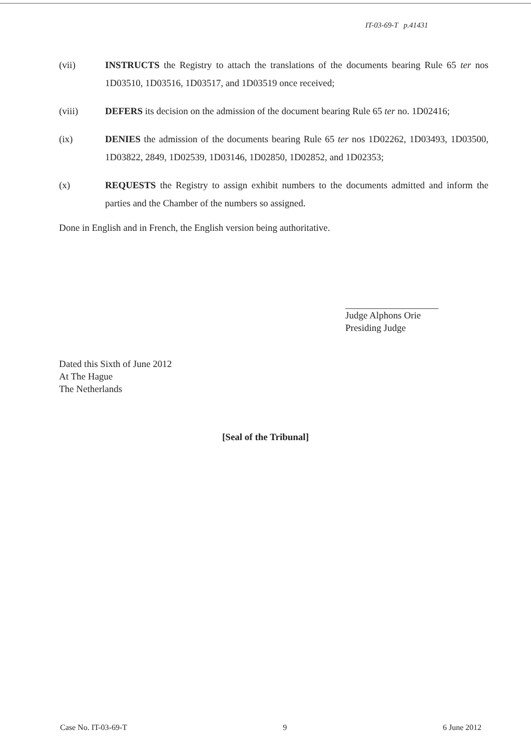IT-03-69-T p.41431
(vii) INSTRUCTS the Registry to attach the translations of the documents bearing Rule 65 ter nos 1D03510, 1D03516, 1D03517, and 1D03519 once received;
(viii) DEFERS its decision on the admission of the document bearing Rule 65 ter no. 1D02416;
(ix) DENIES the admission of the documents bearing Rule 65 ter nos 1D02262, 1D03493, 1D03500, 1D03822, 2849, 1D02539, 1D03146, 1D02850, 1D02852, and 1D02353;
(x) REQUESTS the Registry to assign exhibit numbers to the documents admitted and inform the parties and the Chamber of the numbers so assigned.
Done in English and in French, the English version being authoritative.
Judge Alphons Orie
Presiding Judge
Dated this Sixth of June 2012
At The Hague
The Netherlands
[Seal of the Tribunal]
Case No. IT-03-69-T 9 6 June 2012